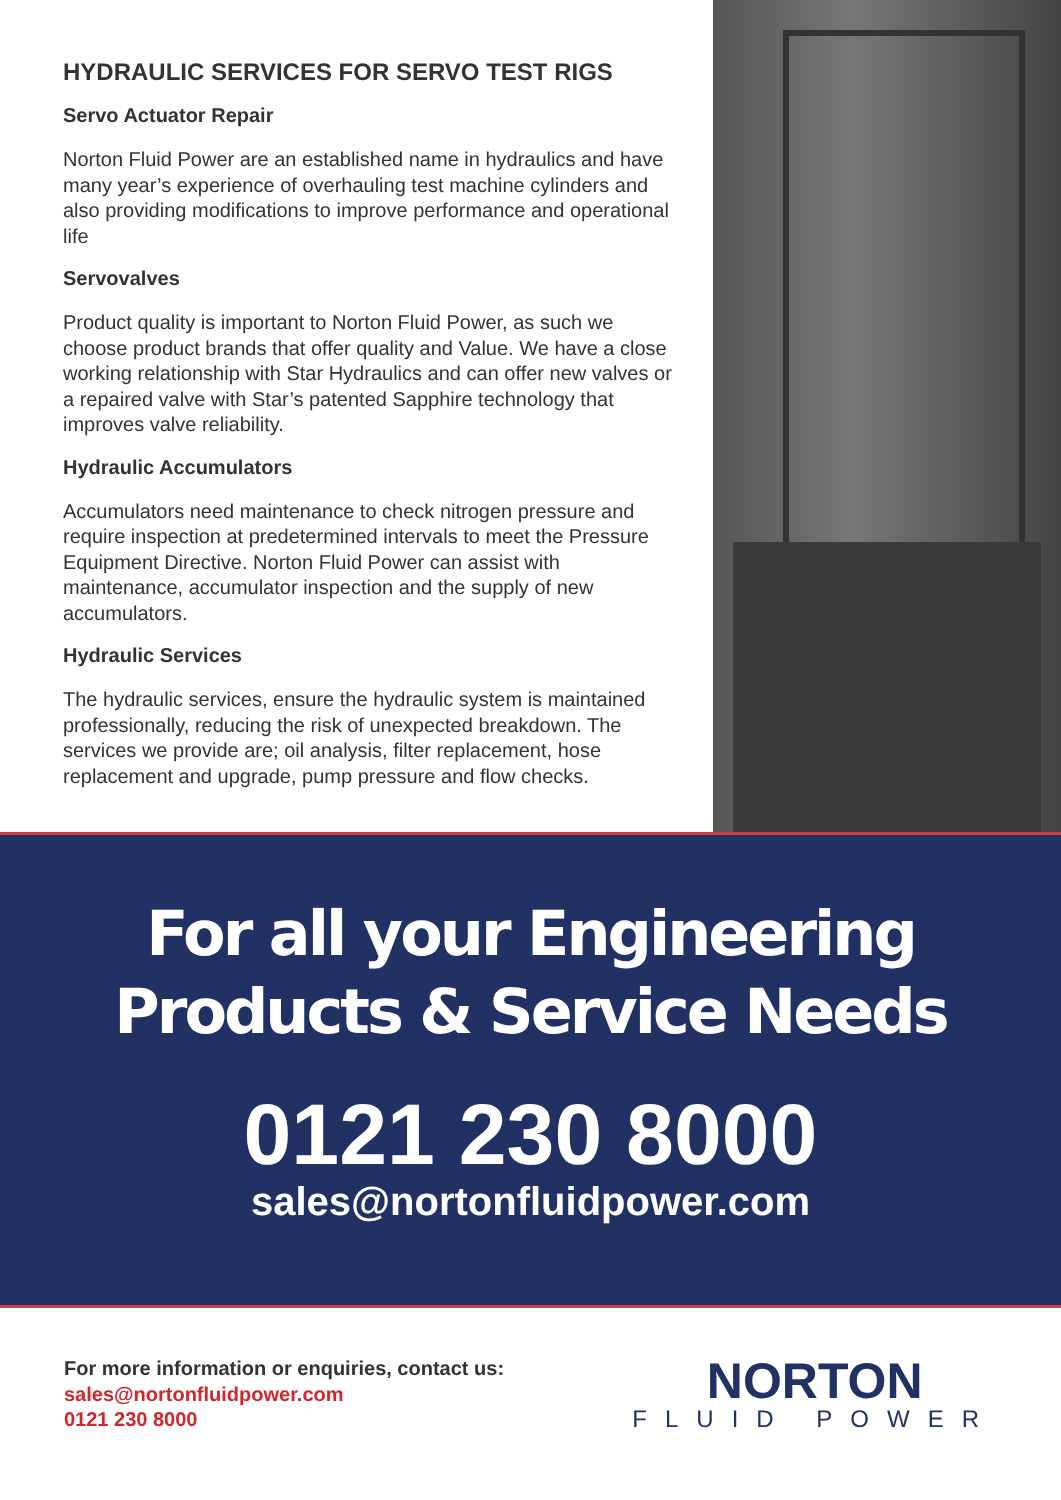HYDRAULIC SERVICES FOR SERVO TEST RIGS
Servo Actuator Repair
Norton Fluid Power are an established name in hydraulics and have many year’s experience of overhauling test machine cylinders and also providing modifications to improve performance and operational life
Servovalves
Product quality is important to Norton Fluid Power, as such we choose product brands that offer quality and Value. We have a close working relationship with Star Hydraulics and can offer new valves or a repaired valve with Star’s patented Sapphire technology that improves valve reliability.
Hydraulic Accumulators
Accumulators need maintenance to check nitrogen pressure and require inspection at predetermined intervals to meet the Pressure Equipment Directive. Norton Fluid Power can assist with maintenance, accumulator inspection and the supply of new accumulators.
Hydraulic Services
The hydraulic services, ensure the hydraulic system is maintained professionally, reducing the risk of unexpected breakdown. The services we provide are; oil analysis, filter replacement, hose replacement and upgrade, pump pressure and flow checks.
For all your Engineering
Products & Service Needs
0121 230 8000
sales@nortonfluidpower.com
For more information or enquiries, contact us:
sales@nortonfluidpower.com
0121 230 8000
NORTON
FLUID POWER